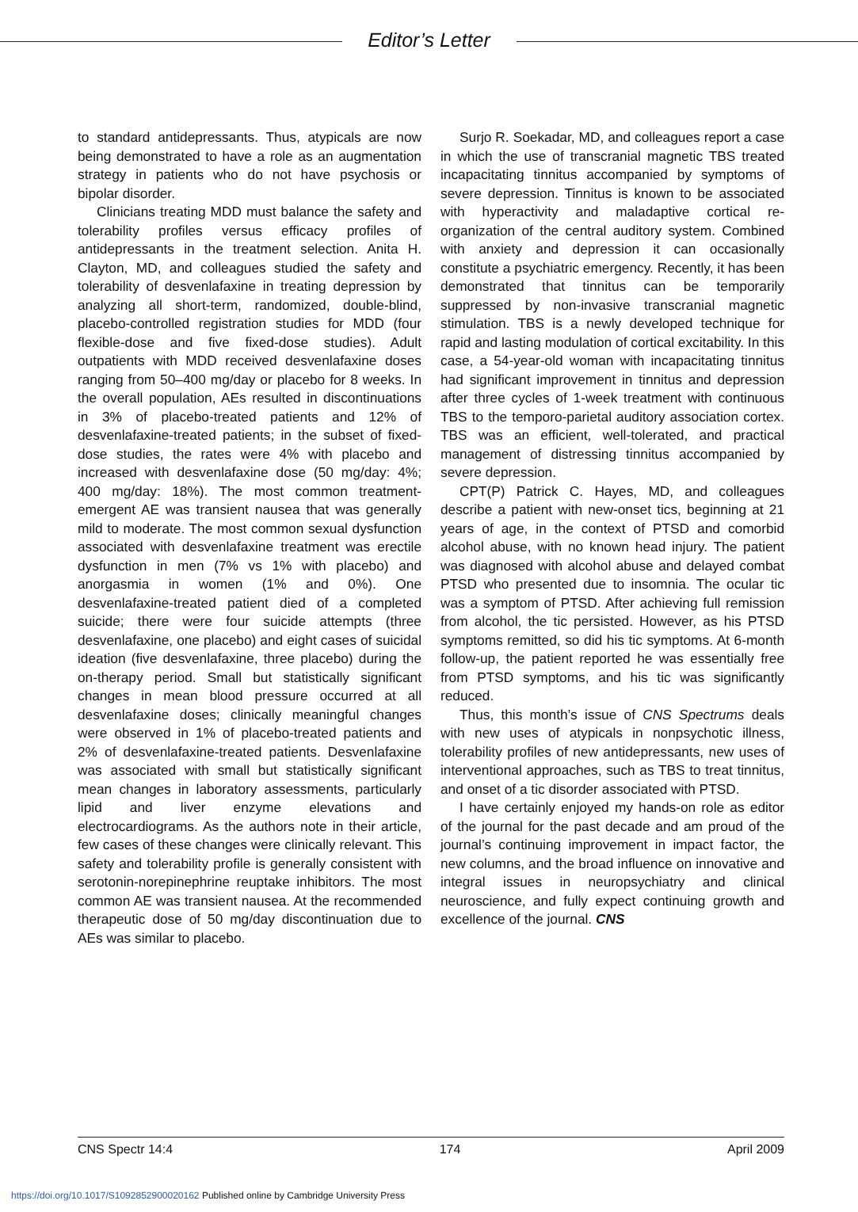Editor’s Letter
to standard antidepressants. Thus, atypicals are now being demonstrated to have a role as an augmentation strategy in patients who do not have psychosis or bipolar disorder.
Clinicians treating MDD must balance the safety and tolerability profiles versus efficacy profiles of antidepressants in the treatment selection. Anita H. Clayton, MD, and colleagues studied the safety and tolerability of desvenlafaxine in treating depression by analyzing all short-term, randomized, double-blind, placebo-controlled registration studies for MDD (four flexible-dose and five fixed-dose studies). Adult outpatients with MDD received desvenlafaxine doses ranging from 50–400 mg/day or placebo for 8 weeks. In the overall population, AEs resulted in discontinuations in 3% of placebo-treated patients and 12% of desvenlafaxine-treated patients; in the subset of fixed-dose studies, the rates were 4% with placebo and increased with desvenlafaxine dose (50 mg/day: 4%; 400 mg/day: 18%). The most common treatment-emergent AE was transient nausea that was generally mild to moderate. The most common sexual dysfunction associated with desvenlafaxine treatment was erectile dysfunction in men (7% vs 1% with placebo) and anorgasmia in women (1% and 0%). One desvenlafaxine-treated patient died of a completed suicide; there were four suicide attempts (three desvenlafaxine, one placebo) and eight cases of suicidal ideation (five desvenlafaxine, three placebo) during the on-therapy period. Small but statistically significant changes in mean blood pressure occurred at all desvenlafaxine doses; clinically meaningful changes were observed in 1% of placebo-treated patients and 2% of desvenlafaxine-treated patients. Desvenlafaxine was associated with small but statistically significant mean changes in laboratory assessments, particularly lipid and liver enzyme elevations and electrocardiograms. As the authors note in their article, few cases of these changes were clinically relevant. This safety and tolerability profile is generally consistent with serotonin-norepinephrine reuptake inhibitors. The most common AE was transient nausea. At the recommended therapeutic dose of 50 mg/day discontinuation due to AEs was similar to placebo.
Surjo R. Soekadar, MD, and colleagues report a case in which the use of transcranial magnetic TBS treated incapacitating tinnitus accompanied by symptoms of severe depression. Tinnitus is known to be associated with hyperactivity and maladaptive cortical re-organization of the central auditory system. Combined with anxiety and depression it can occasionally constitute a psychiatric emergency. Recently, it has been demonstrated that tinnitus can be temporarily suppressed by non-invasive transcranial magnetic stimulation. TBS is a newly developed technique for rapid and lasting modulation of cortical excitability. In this case, a 54-year-old woman with incapacitating tinnitus had significant improvement in tinnitus and depression after three cycles of 1-week treatment with continuous TBS to the temporo-parietal auditory association cortex. TBS was an efficient, well-tolerated, and practical management of distressing tinnitus accompanied by severe depression.
CPT(P) Patrick C. Hayes, MD, and colleagues describe a patient with new-onset tics, beginning at 21 years of age, in the context of PTSD and comorbid alcohol abuse, with no known head injury. The patient was diagnosed with alcohol abuse and delayed combat PTSD who presented due to insomnia. The ocular tic was a symptom of PTSD. After achieving full remission from alcohol, the tic persisted. However, as his PTSD symptoms remitted, so did his tic symptoms. At 6-month follow-up, the patient reported he was essentially free from PTSD symptoms, and his tic was significantly reduced.
Thus, this month’s issue of CNS Spectrums deals with new uses of atypicals in nonpsychotic illness, tolerability profiles of new antidepressants, new uses of interventional approaches, such as TBS to treat tinnitus, and onset of a tic disorder associated with PTSD.
I have certainly enjoyed my hands-on role as editor of the journal for the past decade and am proud of the journal’s continuing improvement in impact factor, the new columns, and the broad influence on innovative and integral issues in neuropsychiatry and clinical neuroscience, and fully expect continuing growth and excellence of the journal. CNS
CNS Spectr 14:4 174 April 2009
https://doi.org/10.1017/S1092852900020162 Published online by Cambridge University Press